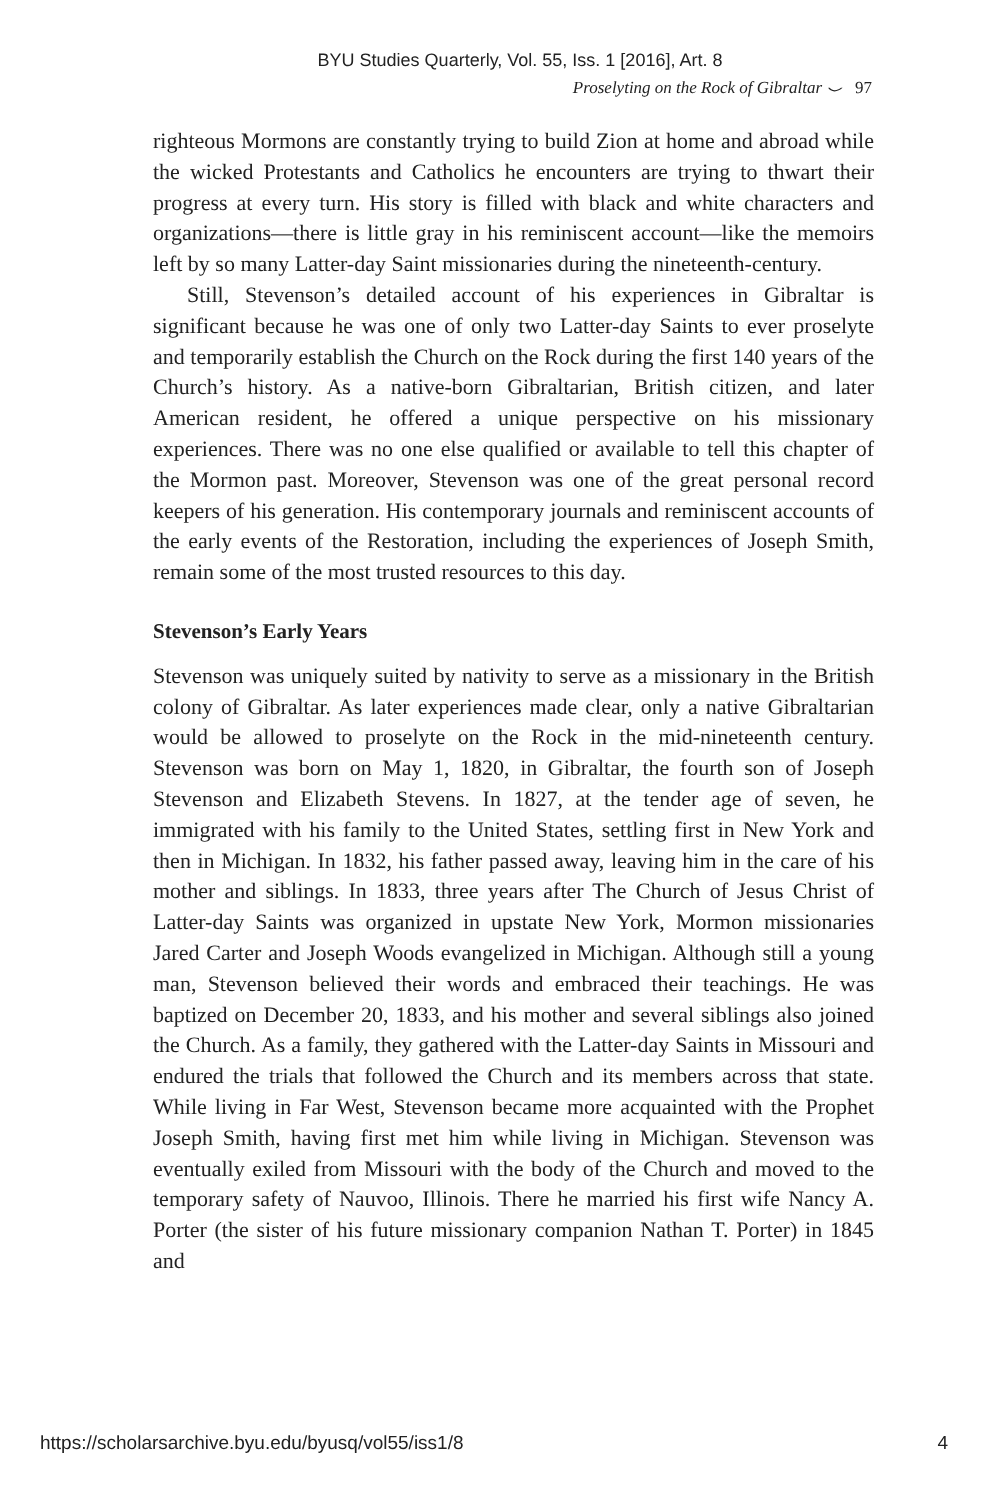BYU Studies Quarterly, Vol. 55, Iss. 1 [2016], Art. 8
Proselyting on the Rock of Gibraltar ⌣ 97
righteous Mormons are constantly trying to build Zion at home and abroad while the wicked Protestants and Catholics he encounters are trying to thwart their progress at every turn. His story is filled with black and white characters and organizations—there is little gray in his reminiscent account—like the memoirs left by so many Latter-day Saint missionaries during the nineteenth-century.
Still, Stevenson’s detailed account of his experiences in Gibraltar is significant because he was one of only two Latter-day Saints to ever proselyte and temporarily establish the Church on the Rock during the first 140 years of the Church’s history. As a native-born Gibraltarian, British citizen, and later American resident, he offered a unique perspective on his missionary experiences. There was no one else qualified or available to tell this chapter of the Mormon past. Moreover, Stevenson was one of the great personal record keepers of his generation. His contemporary journals and reminiscent accounts of the early events of the Restoration, including the experiences of Joseph Smith, remain some of the most trusted resources to this day.
Stevenson’s Early Years
Stevenson was uniquely suited by nativity to serve as a missionary in the British colony of Gibraltar. As later experiences made clear, only a native Gibraltarian would be allowed to proselyte on the Rock in the mid-nineteenth century. Stevenson was born on May 1, 1820, in Gibraltar, the fourth son of Joseph Stevenson and Elizabeth Stevens. In 1827, at the tender age of seven, he immigrated with his family to the United States, settling first in New York and then in Michigan. In 1832, his father passed away, leaving him in the care of his mother and siblings. In 1833, three years after The Church of Jesus Christ of Latter-day Saints was organized in upstate New York, Mormon missionaries Jared Carter and Joseph Woods evangelized in Michigan. Although still a young man, Stevenson believed their words and embraced their teachings. He was baptized on December 20, 1833, and his mother and several siblings also joined the Church. As a family, they gathered with the Latter-day Saints in Missouri and endured the trials that followed the Church and its members across that state. While living in Far West, Stevenson became more acquainted with the Prophet Joseph Smith, having first met him while living in Michigan. Stevenson was eventually exiled from Missouri with the body of the Church and moved to the temporary safety of Nauvoo, Illinois. There he married his first wife Nancy A. Porter (the sister of his future missionary companion Nathan T. Porter) in 1845 and
https://scholarsarchive.byu.edu/byusq/vol55/iss1/8 4